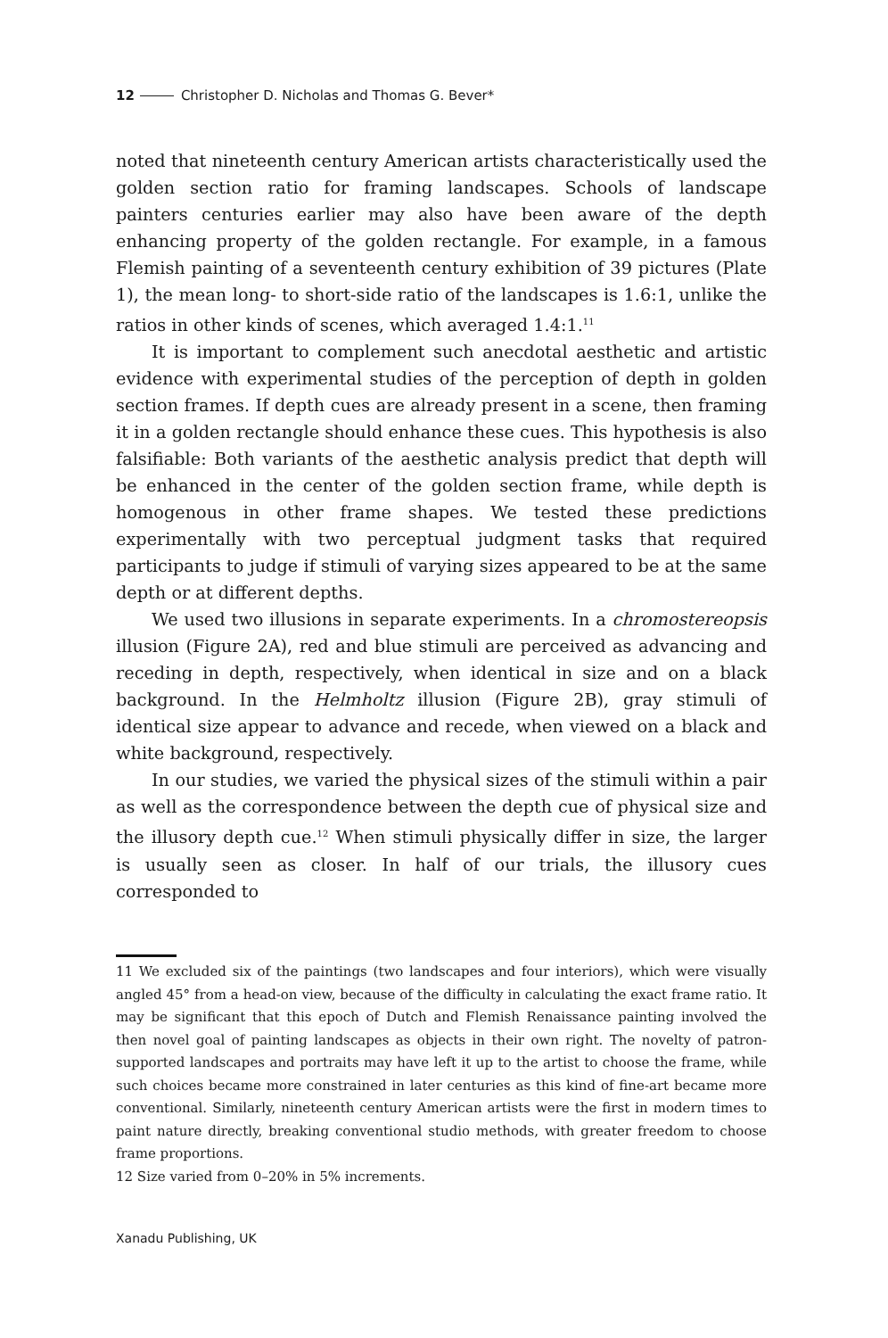12 Christopher D. Nicholas and Thomas G. Bever*
noted that nineteenth century American artists characteristically used the golden section ratio for framing landscapes. Schools of landscape painters centuries earlier may also have been aware of the depth enhancing property of the golden rectangle. For example, in a famous Flemish painting of a seventeenth century exhibition of 39 pictures (Plate 1), the mean long- to short-side ratio of the landscapes is 1.6:1, unlike the ratios in other kinds of scenes, which averaged 1.4:1.<sup>11</sup>
It is important to complement such anecdotal aesthetic and artistic evidence with experimental studies of the perception of depth in golden section frames. If depth cues are already present in a scene, then framing it in a golden rectangle should enhance these cues. This hypothesis is also falsifiable: Both variants of the aesthetic analysis predict that depth will be enhanced in the center of the golden section frame, while depth is homogenous in other frame shapes. We tested these predictions experimentally with two perceptual judgment tasks that required participants to judge if stimuli of varying sizes appeared to be at the same depth or at different depths.
We used two illusions in separate experiments. In a chromostereopsis illusion (Figure 2A), red and blue stimuli are perceived as advancing and receding in depth, respectively, when identical in size and on a black background. In the Helmholtz illusion (Figure 2B), gray stimuli of identical size appear to advance and recede, when viewed on a black and white background, respectively.
In our studies, we varied the physical sizes of the stimuli within a pair as well as the correspondence between the depth cue of physical size and the illusory depth cue.<sup>12</sup> When stimuli physically differ in size, the larger is usually seen as closer. In half of our trials, the illusory cues corresponded to
11 We excluded six of the paintings (two landscapes and four interiors), which were visually angled 45° from a head-on view, because of the difficulty in calculating the exact frame ratio. It may be significant that this epoch of Dutch and Flemish Renaissance painting involved the then novel goal of painting landscapes as objects in their own right. The novelty of patron-supported landscapes and portraits may have left it up to the artist to choose the frame, while such choices became more constrained in later centuries as this kind of fine-art became more conventional. Similarly, nineteenth century American artists were the first in modern times to paint nature directly, breaking conventional studio methods, with greater freedom to choose frame proportions.
12 Size varied from 0–20% in 5% increments.
Xanadu Publishing, UK